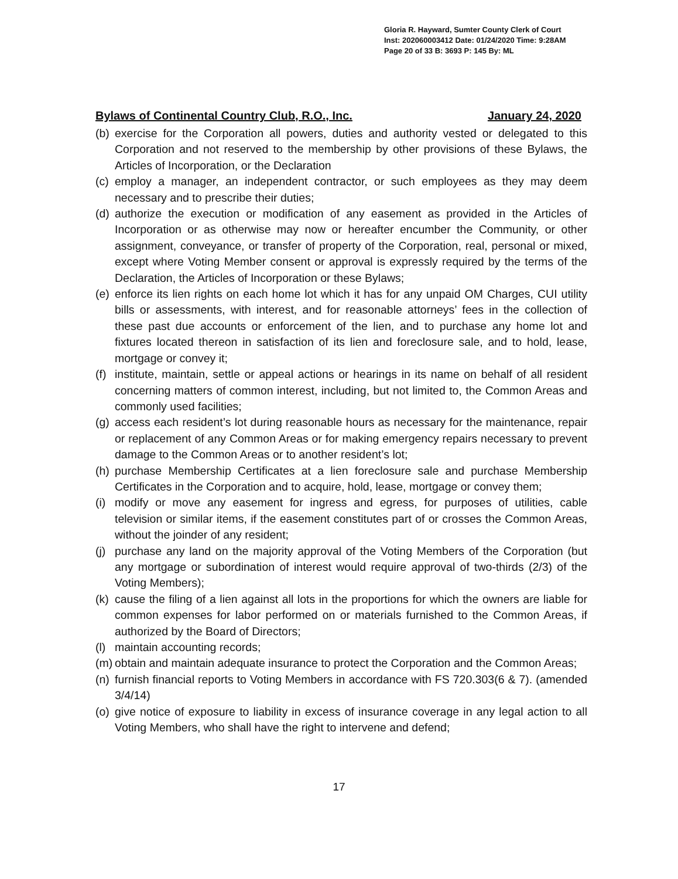Gloria R. Hayward, Sumter County Clerk of Court
Inst: 202060003412 Date: 01/24/2020 Time: 9:28AM
Page 20 of 33 B: 3693 P: 145 By: ML
Bylaws of Continental Country Club, R.O., Inc. January 24, 2020
(b) exercise for the Corporation all powers, duties and authority vested or delegated to this Corporation and not reserved to the membership by other provisions of these Bylaws, the Articles of Incorporation, or the Declaration
(c) employ a manager, an independent contractor, or such employees as they may deem necessary and to prescribe their duties;
(d) authorize the execution or modification of any easement as provided in the Articles of Incorporation or as otherwise may now or hereafter encumber the Community, or other assignment, conveyance, or transfer of property of the Corporation, real, personal or mixed, except where Voting Member consent or approval is expressly required by the terms of the Declaration, the Articles of Incorporation or these Bylaws;
(e) enforce its lien rights on each home lot which it has for any unpaid OM Charges, CUI utility bills or assessments, with interest, and for reasonable attorneys’ fees in the collection of these past due accounts or enforcement of the lien, and to purchase any home lot and fixtures located thereon in satisfaction of its lien and foreclosure sale, and to hold, lease, mortgage or convey it;
(f) institute, maintain, settle or appeal actions or hearings in its name on behalf of all resident concerning matters of common interest, including, but not limited to, the Common Areas and commonly used facilities;
(g) access each resident’s lot during reasonable hours as necessary for the maintenance, repair or replacement of any Common Areas or for making emergency repairs necessary to prevent damage to the Common Areas or to another resident’s lot;
(h) purchase Membership Certificates at a lien foreclosure sale and purchase Membership Certificates in the Corporation and to acquire, hold, lease, mortgage or convey them;
(i) modify or move any easement for ingress and egress, for purposes of utilities, cable television or similar items, if the easement constitutes part of or crosses the Common Areas, without the joinder of any resident;
(j) purchase any land on the majority approval of the Voting Members of the Corporation (but any mortgage or subordination of interest would require approval of two-thirds (2/3) of the Voting Members);
(k) cause the filing of a lien against all lots in the proportions for which the owners are liable for common expenses for labor performed on or materials furnished to the Common Areas, if authorized by the Board of Directors;
(l) maintain accounting records;
(m) obtain and maintain adequate insurance to protect the Corporation and the Common Areas;
(n) furnish financial reports to Voting Members in accordance with FS 720.303(6 & 7). (amended 3/4/14)
(o) give notice of exposure to liability in excess of insurance coverage in any legal action to all Voting Members, who shall have the right to intervene and defend;
17